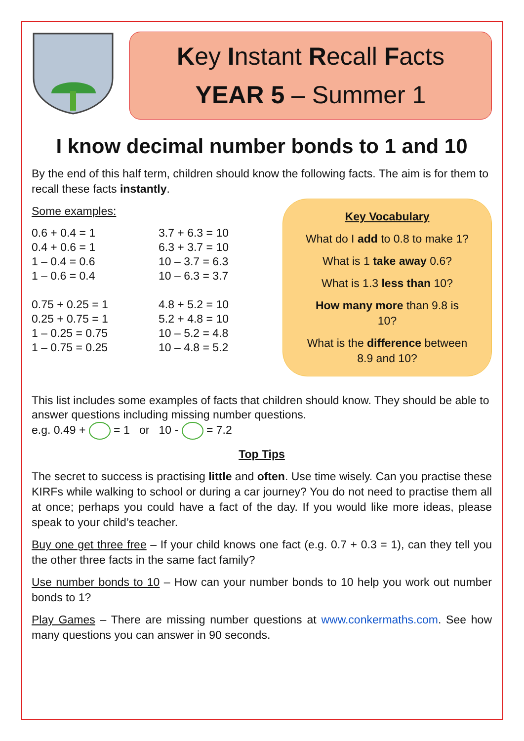Key Instant Recall Facts
YEAR 5 – Summer 1
I know decimal number bonds to 1 and 10
By the end of this half term, children should know the following facts. The aim is for them to recall these facts instantly.
Some examples:
0.6 + 0.4 = 1
0.4 + 0.6 = 1
1 – 0.4 = 0.6
1 – 0.6 = 0.4
3.7 + 6.3 = 10
6.3 + 3.7 = 10
10 – 3.7 = 6.3
10 – 6.3 = 3.7
0.75 + 0.25 = 1
0.25 + 0.75 = 1
1 – 0.25 = 0.75
1 – 0.75 = 0.25
4.8 + 5.2 = 10
5.2 + 4.8 = 10
10 – 5.2 = 4.8
10 – 4.8 = 5.2
Key Vocabulary
What do I add to 0.8 to make 1?
What is 1 take away 0.6?
What is 1.3 less than 10?
How many more than 9.8 is
10?
What is the difference between
8.9 and 10?
This list includes some examples of facts that children should know. They should be able to answer questions including missing number questions.
e.g. 0.49 + = 1 or 10 - = 7.2
Top Tips
The secret to success is practising little and often. Use time wisely. Can you practise these KIRFs while walking to school or during a car journey? You do not need to practise them all at once; perhaps you could have a fact of the day. If you would like more ideas, please speak to your child’s teacher.
Buy one get three free – If your child knows one fact (e.g. 0.7 + 0.3 = 1), can they tell you the other three facts in the same fact family?
Use number bonds to 10 – How can your number bonds to 10 help you work out number bonds to 1?
Play Games – There are missing number questions at www.conkermaths.com. See how many questions you can answer in 90 seconds.